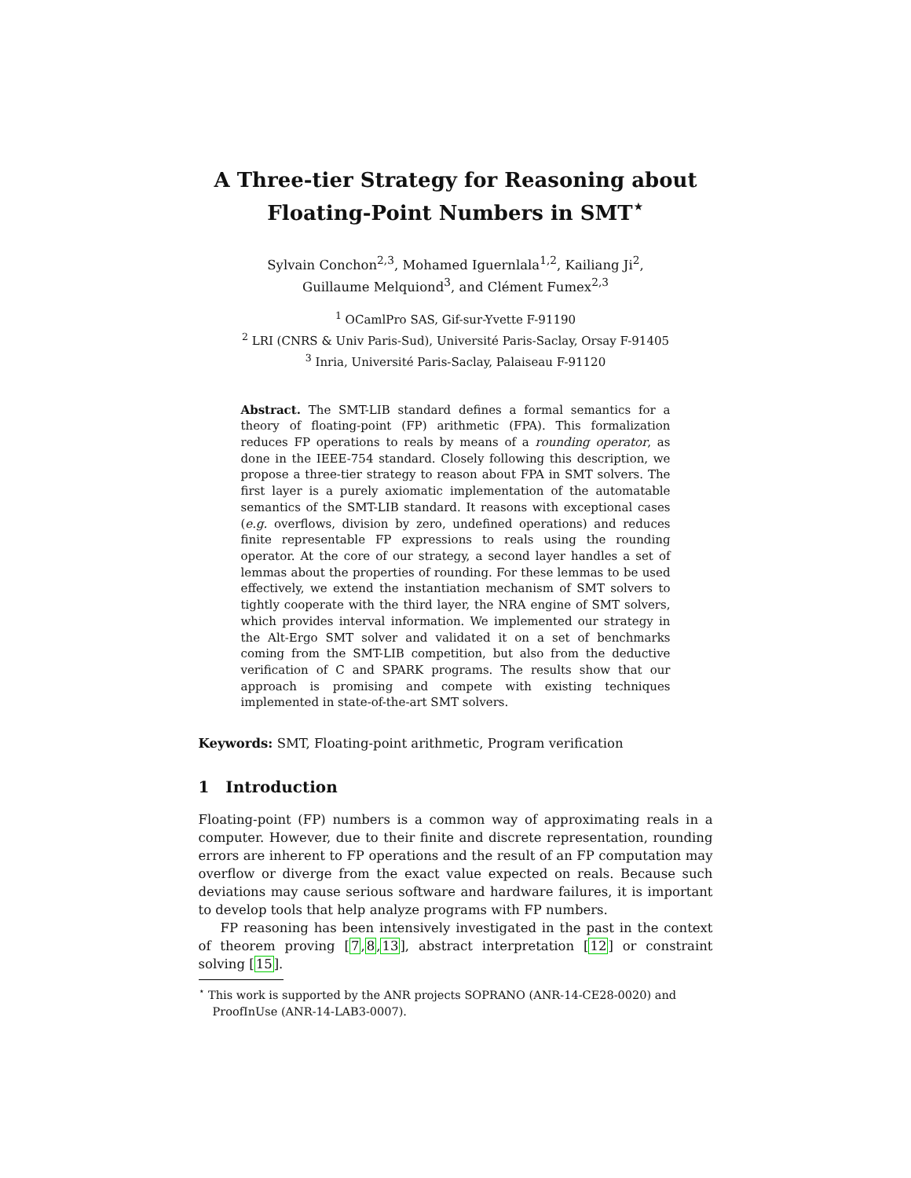A Three-tier Strategy for Reasoning about Floating-Point Numbers in SMT<sup>⋆</sup>
Sylvain Conchon<sup>2,3</sup>, Mohamed Iguernlala<sup>1,2</sup>, Kailiang Ji<sup>2</sup>,
Guillaume Melquiond<sup>3</sup>, and Clément Fumex<sup>2,3</sup>
<sup>1</sup> OCamlPro SAS, Gif-sur-Yvette F-91190
<sup>2</sup> LRI (CNRS & Univ Paris-Sud), Université Paris-Saclay, Orsay F-91405
<sup>3</sup> Inria, Université Paris-Saclay, Palaiseau F-91120
Abstract. The SMT-LIB standard defines a formal semantics for a theory of floating-point (FP) arithmetic (FPA). This formalization reduces FP operations to reals by means of a rounding operator, as done in the IEEE-754 standard. Closely following this description, we propose a three-tier strategy to reason about FPA in SMT solvers. The first layer is a purely axiomatic implementation of the automatable semantics of the SMT-LIB standard. It reasons with exceptional cases (e.g. overflows, division by zero, undefined operations) and reduces finite representable FP expressions to reals using the rounding operator. At the core of our strategy, a second layer handles a set of lemmas about the properties of rounding. For these lemmas to be used effectively, we extend the instantiation mechanism of SMT solvers to tightly cooperate with the third layer, the NRA engine of SMT solvers, which provides interval information. We implemented our strategy in the Alt-Ergo SMT solver and validated it on a set of benchmarks coming from the SMT-LIB competition, but also from the deductive verification of C and SPARK programs. The results show that our approach is promising and compete with existing techniques implemented in state-of-the-art SMT solvers.
Keywords: SMT, Floating-point arithmetic, Program verification
1 Introduction
Floating-point (FP) numbers is a common way of approximating reals in a computer. However, due to their finite and discrete representation, rounding errors are inherent to FP operations and the result of an FP computation may overflow or diverge from the exact value expected on reals. Because such deviations may cause serious software and hardware failures, it is important to develop tools that help analyze programs with FP numbers.
FP reasoning has been intensively investigated in the past in the context of theorem proving [7,8,13], abstract interpretation [12] or constraint solving [15].
<sup>⋆</sup> This work is supported by the ANR projects SOPRANO (ANR-14-CE28-0020) and ProofInUse (ANR-14-LAB3-0007).